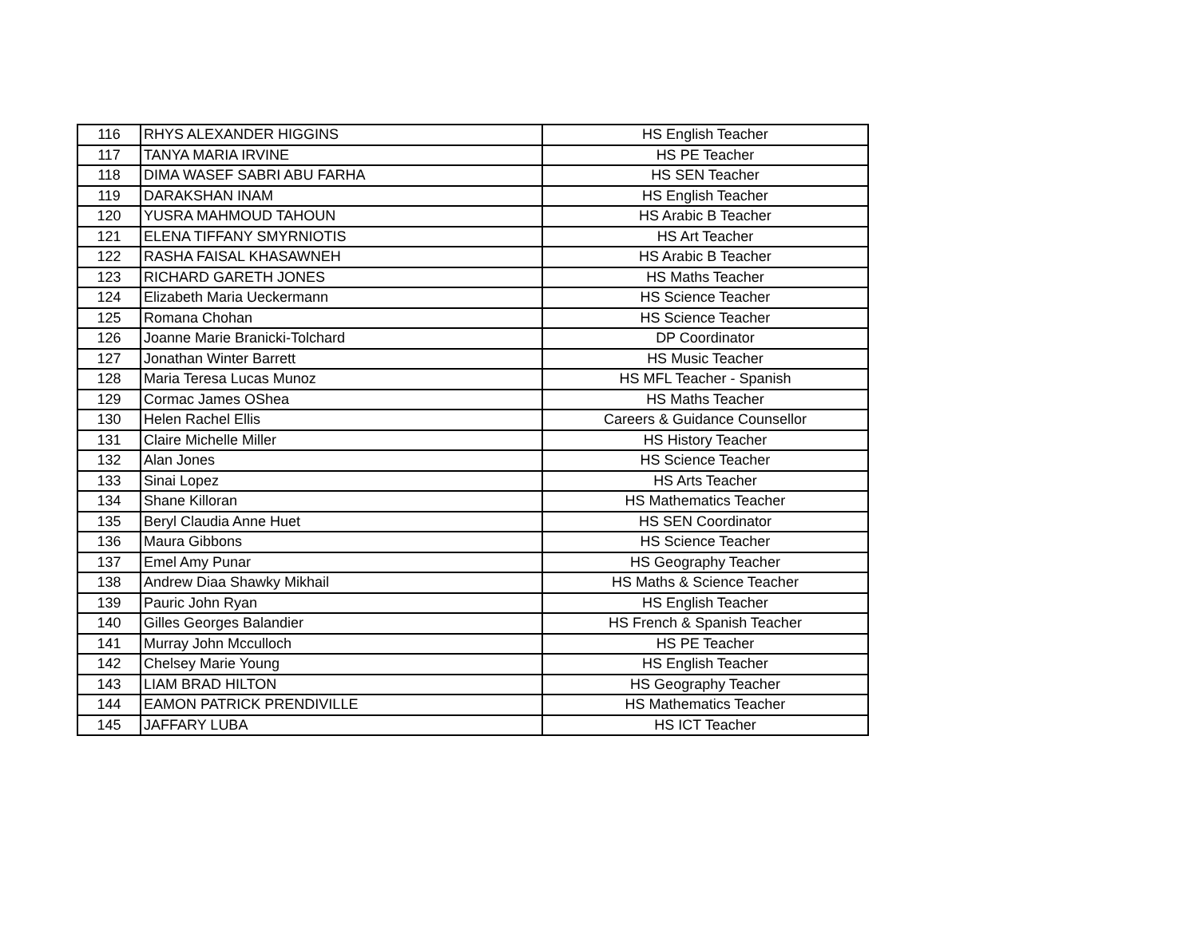| 116 | RHYS ALEXANDER HIGGINS | HS English Teacher |
| 117 | TANYA MARIA IRVINE | HS PE Teacher |
| 118 | DIMA WASEF SABRI ABU FARHA | HS SEN Teacher |
| 119 | DARAKSHAN INAM | HS English Teacher |
| 120 | YUSRA MAHMOUD TAHOUN | HS Arabic B Teacher |
| 121 | ELENA TIFFANY SMYRNIOTIS | HS Art Teacher |
| 122 | RASHA FAISAL KHASAWNEH | HS Arabic B Teacher |
| 123 | RICHARD GARETH JONES | HS Maths Teacher |
| 124 | Elizabeth Maria Ueckermann | HS Science Teacher |
| 125 | Romana Chohan | HS Science Teacher |
| 126 | Joanne Marie Branicki-Tolchard | DP Coordinator |
| 127 | Jonathan Winter Barrett | HS Music Teacher |
| 128 | Maria Teresa Lucas Munoz | HS MFL Teacher - Spanish |
| 129 | Cormac James OShea | HS Maths Teacher |
| 130 | Helen Rachel Ellis | Careers & Guidance Counsellor |
| 131 | Claire Michelle Miller | HS History Teacher |
| 132 | Alan Jones | HS Science Teacher |
| 133 | Sinai Lopez | HS Arts Teacher |
| 134 | Shane Killoran | HS Mathematics Teacher |
| 135 | Beryl Claudia Anne Huet | HS SEN Coordinator |
| 136 | Maura Gibbons | HS Science Teacher |
| 137 | Emel Amy Punar | HS Geography Teacher |
| 138 | Andrew Diaa Shawky Mikhail | HS Maths & Science Teacher |
| 139 | Pauric John Ryan | HS English Teacher |
| 140 | Gilles Georges Balandier | HS French & Spanish Teacher |
| 141 | Murray John Mcculloch | HS PE Teacher |
| 142 | Chelsey Marie Young | HS English Teacher |
| 143 | LIAM BRAD HILTON | HS Geography Teacher |
| 144 | EAMON PATRICK PRENDIVILLE | HS Mathematics Teacher |
| 145 | JAFFARY LUBA | HS ICT Teacher |